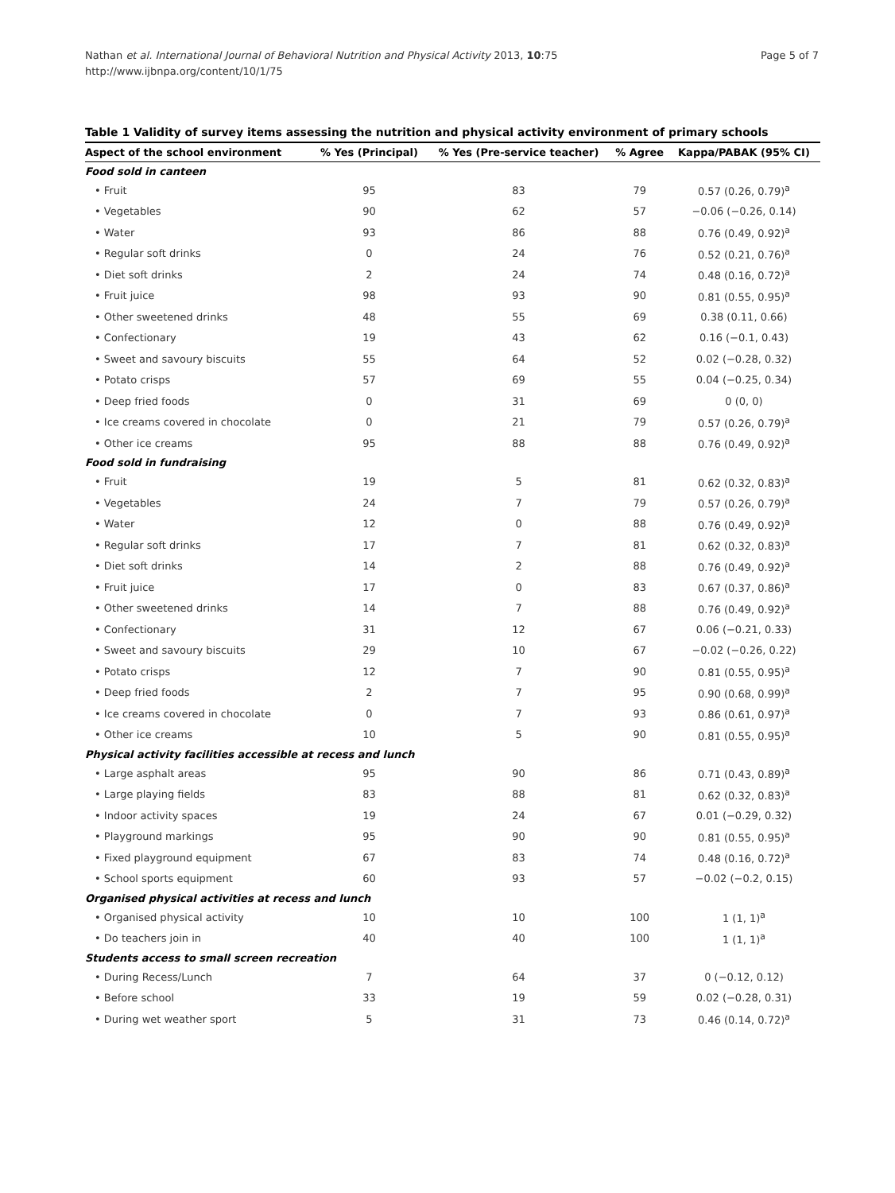Nathan et al. International Journal of Behavioral Nutrition and Physical Activity 2013, 10:75
http://www.ijbnpa.org/content/10/1/75
Page 5 of 7
Table 1 Validity of survey items assessing the nutrition and physical activity environment of primary schools
| Aspect of the school environment | % Yes (Principal) | % Yes (Pre-service teacher) | % Agree | Kappa/PABAK (95% CI) |
| --- | --- | --- | --- | --- |
| Food sold in canteen | | | | |
| • Fruit | 95 | 83 | 79 | 0.57 (0.26, 0.79)<sup>a</sup> |
| • Vegetables | 90 | 62 | 57 | −0.06 (−0.26, 0.14) |
| • Water | 93 | 86 | 88 | 0.76 (0.49, 0.92)<sup>a</sup> |
| • Regular soft drinks | 0 | 24 | 76 | 0.52 (0.21, 0.76)<sup>a</sup> |
| • Diet soft drinks | 2 | 24 | 74 | 0.48 (0.16, 0.72)<sup>a</sup> |
| • Fruit juice | 98 | 93 | 90 | 0.81 (0.55, 0.95)<sup>a</sup> |
| • Other sweetened drinks | 48 | 55 | 69 | 0.38 (0.11, 0.66) |
| • Confectionary | 19 | 43 | 62 | 0.16 (−0.1, 0.43) |
| • Sweet and savoury biscuits | 55 | 64 | 52 | 0.02 (−0.28, 0.32) |
| • Potato crisps | 57 | 69 | 55 | 0.04 (−0.25, 0.34) |
| • Deep fried foods | 0 | 31 | 69 | 0 (0, 0) |
| • Ice creams covered in chocolate | 0 | 21 | 79 | 0.57 (0.26, 0.79)<sup>a</sup> |
| • Other ice creams | 95 | 88 | 88 | 0.76 (0.49, 0.92)<sup>a</sup> |
| Food sold in fundraising | | | | |
| • Fruit | 19 | 5 | 81 | 0.62 (0.32, 0.83)<sup>a</sup> |
| • Vegetables | 24 | 7 | 79 | 0.57 (0.26, 0.79)<sup>a</sup> |
| • Water | 12 | 0 | 88 | 0.76 (0.49, 0.92)<sup>a</sup> |
| • Regular soft drinks | 17 | 7 | 81 | 0.62 (0.32, 0.83)<sup>a</sup> |
| • Diet soft drinks | 14 | 2 | 88 | 0.76 (0.49, 0.92)<sup>a</sup> |
| • Fruit juice | 17 | 0 | 83 | 0.67 (0.37, 0.86)<sup>a</sup> |
| • Other sweetened drinks | 14 | 7 | 88 | 0.76 (0.49, 0.92)<sup>a</sup> |
| • Confectionary | 31 | 12 | 67 | 0.06 (−0.21, 0.33) |
| • Sweet and savoury biscuits | 29 | 10 | 67 | −0.02 (−0.26, 0.22) |
| • Potato crisps | 12 | 7 | 90 | 0.81 (0.55, 0.95)<sup>a</sup> |
| • Deep fried foods | 2 | 7 | 95 | 0.90 (0.68, 0.99)<sup>a</sup> |
| • Ice creams covered in chocolate | 0 | 7 | 93 | 0.86 (0.61, 0.97)<sup>a</sup> |
| • Other ice creams | 10 | 5 | 90 | 0.81 (0.55, 0.95)<sup>a</sup> |
| Physical activity facilities accessible at recess and lunch | | | | |
| • Large asphalt areas | 95 | 90 | 86 | 0.71 (0.43, 0.89)<sup>a</sup> |
| • Large playing fields | 83 | 88 | 81 | 0.62 (0.32, 0.83)<sup>a</sup> |
| • Indoor activity spaces | 19 | 24 | 67 | 0.01 (−0.29, 0.32) |
| • Playground markings | 95 | 90 | 90 | 0.81 (0.55, 0.95)<sup>a</sup> |
| • Fixed playground equipment | 67 | 83 | 74 | 0.48 (0.16, 0.72)<sup>a</sup> |
| • School sports equipment | 60 | 93 | 57 | −0.02 (−0.2, 0.15) |
| Organised physical activities at recess and lunch | | | | |
| • Organised physical activity | 10 | 10 | 100 | 1 (1, 1)<sup>a</sup> |
| • Do teachers join in | 40 | 40 | 100 | 1 (1, 1)<sup>a</sup> |
| Students access to small screen recreation | | | | |
| • During Recess/Lunch | 7 | 64 | 37 | 0 (−0.12, 0.12) |
| • Before school | 33 | 19 | 59 | 0.02 (−0.28, 0.31) |
| • During wet weather sport | 5 | 31 | 73 | 0.46 (0.14, 0.72)<sup>a</sup> |